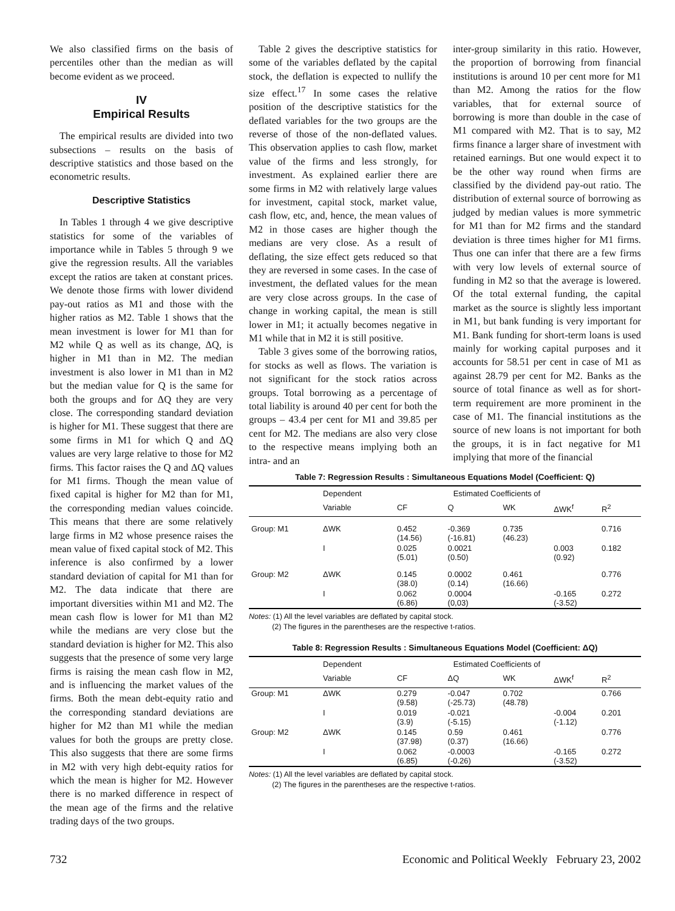We also classified firms on the basis of percentiles other than the median as will become evident as we proceed.
IV
Empirical Results
The empirical results are divided into two subsections – results on the basis of descriptive statistics and those based on the econometric results.
Descriptive Statistics
In Tables 1 through 4 we give descriptive statistics for some of the variables of importance while in Tables 5 through 9 we give the regression results. All the variables except the ratios are taken at constant prices. We denote those firms with lower dividend pay-out ratios as M1 and those with the higher ratios as M2. Table 1 shows that the mean investment is lower for M1 than for M2 while Q as well as its change, ΔQ, is higher in M1 than in M2. The median investment is also lower in M1 than in M2 but the median value for Q is the same for both the groups and for ΔQ they are very close. The corresponding standard deviation is higher for M1. These suggest that there are some firms in M1 for which Q and ΔQ values are very large relative to those for M2 firms. This factor raises the Q and ΔQ values for M1 firms. Though the mean value of fixed capital is higher for M2 than for M1, the corresponding median values coincide. This means that there are some relatively large firms in M2 whose presence raises the mean value of fixed capital stock of M2. This inference is also confirmed by a lower standard deviation of capital for M1 than for M2. The data indicate that there are important diversities within M1 and M2. The mean cash flow is lower for M1 than M2 while the medians are very close but the standard deviation is higher for M2. This also suggests that the presence of some very large firms is raising the mean cash flow in M2, and is influencing the market values of the firms. Both the mean debt-equity ratio and the corresponding standard deviations are higher for M2 than M1 while the median values for both the groups are pretty close. This also suggests that there are some firms in M2 with very high debt-equity ratios for which the mean is higher for M2. However there is no marked difference in respect of the mean age of the firms and the relative trading days of the two groups.
Table 2 gives the descriptive statistics for some of the variables deflated by the capital stock, the deflation is expected to nullify the size effect.<sup>17</sup> In some cases the relative position of the descriptive statistics for the deflated variables for the two groups are the reverse of those of the non-deflated values. This observation applies to cash flow, market value of the firms and less strongly, for investment. As explained earlier there are some firms in M2 with relatively large values for investment, capital stock, market value, cash flow, etc, and, hence, the mean values of M2 in those cases are higher though the medians are very close. As a result of deflating, the size effect gets reduced so that they are reversed in some cases. In the case of investment, the deflated values for the mean are very close across groups. In the case of change in working capital, the mean is still lower in M1; it actually becomes negative in M1 while that in M2 it is still positive.
Table 3 gives some of the borrowing ratios, for stocks as well as flows. The variation is not significant for the stock ratios across groups. Total borrowing as a percentage of total liability is around 40 per cent for both the groups – 43.4 per cent for M1 and 39.85 per cent for M2. The medians are also very close to the respective means implying both an intra- and an
inter-group similarity in this ratio. However, the proportion of borrowing from financial institutions is around 10 per cent more for M1 than M2. Among the ratios for the flow variables, that for external source of borrowing is more than double in the case of M1 compared with M2. That is to say, M2 firms finance a larger share of investment with retained earnings. But one would expect it to be the other way round when firms are classified by the dividend pay-out ratio. The distribution of external source of borrowing as judged by median values is more symmetric for M1 than for M2 firms and the standard deviation is three times higher for M1 firms. Thus one can infer that there are a few firms with very low levels of external source of funding in M2 so that the average is lowered. Of the total external funding, the capital market as the source is slightly less important in M1, but bank funding is very important for M1. Bank funding for short-term loans is used mainly for working capital purposes and it accounts for 58.51 per cent in case of M1 as against 28.79 per cent for M2. Banks as the source of total finance as well as for short-term requirement are more prominent in the case of M1. The financial institutions as the source of new loans is not important for both the groups, it is in fact negative for M1 implying that more of the financial
Table 7: Regression Results : Simultaneous Equations Model (Coefficient: Q)
| | Dependent | Estimated Coefficients of | | | | |
| --- | --- | --- | --- | --- | --- | --- |
| | Variable | CF | Q | WK | ΔWK<sup>f</sup> | R<sup>2</sup> |
| Group: M1 | ΔWK | 0.452 (14.56) | -0.369 (-16.81) | 0.735 (46.23) | | 0.716 |
| | I | 0.025 (5.01) | 0.0021 (0.50) | | 0.003 (0.92) | 0.182 |
| Group: M2 | ΔWK | 0.145 (38.0) | 0.0002 (0.14) | 0.461 (16.66) | | 0.776 |
| | I | 0.062 (6.86) | 0.0004 (0,03) | | -0.165 (-3.52) | 0.272 |
Notes: (1) All the level variables are deflated by capital stock.
(2) The figures in the parentheses are the respective t-ratios.
Table 8: Regression Results : Simultaneous Equations Model (Coefficient: ΔQ)
| | Dependent | Estimated Coefficients of | | | | |
| --- | --- | --- | --- | --- | --- | --- |
| | Variable | CF | ΔQ | WK | ΔWK<sup>f</sup> | R<sup>2</sup> |
| Group: M1 | ΔWK | 0.279 (9.58) | -0.047 (-25.73) | 0.702 (48.78) | | 0.766 |
| | I | 0.019 (3.9) | -0.021 (-5.15) | | -0.004 (-1.12) | 0.201 |
| Group: M2 | ΔWK | 0.145 (37.98) | 0.59 (0.37) | 0.461 (16.66) | | 0.776 |
| | I | 0.062 (6.85) | -0.0003 (-0.26) | | -0.165 (-3.52) | 0.272 |
Notes: (1) All the level variables are deflated by capital stock.
(2) The figures in the parentheses are the respective t-ratios.
732 Economic and Political Weekly February 23, 2002